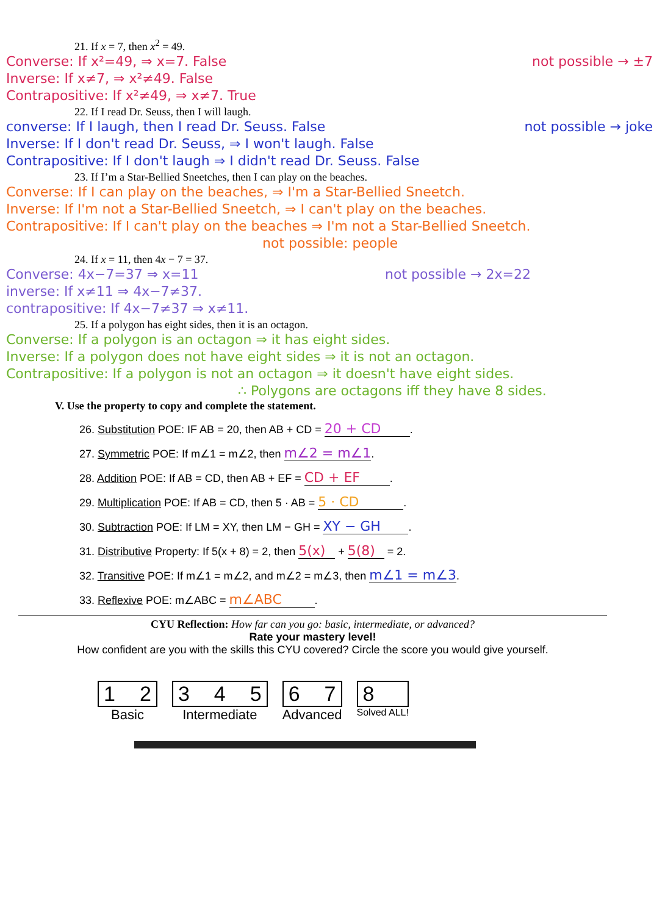21. If x = 7, then x<sup>2</sup> = 49.
Converse: If x²=49, ⇒ x=7. False
Inverse: If x≠7, ⇒ x²≠49. False
Contrapositive: If x²≠49, ⇒ x≠7. True
not possible → ±7
22. If I read Dr. Seuss, then I will laugh.
converse: If I laugh, then I read Dr. Seuss. False
Inverse: If I don't read Dr. Seuss, ⇒ I won't laugh. False
Contrapositive: If I don't laugh ⇒ I didn't read Dr. Seuss. False
not possible → joke
23. If I’m a Star-Bellied Sneetches, then I can play on the beaches.
Converse: If I can play on the beaches, ⇒ I'm a Star-Bellied Sneetch.
Inverse: If I'm not a Star-Bellied Sneetch, ⇒ I can't play on the beaches.
Contrapositive: If I can't play on the beaches ⇒ I'm not a Star-Bellied Sneetch.
not possible: people
24. If x = 11, then 4x − 7 = 37.
Converse: 4x−7=37 ⇒ x=11
inverse: If x≠11 ⇒ 4x−7≠37.
contrapositive: If 4x−7≠37 ⇒ x≠11.
not possible → 2x=22
25. If a polygon has eight sides, then it is an octagon.
Converse: If a polygon is an octagon ⇒ it has eight sides.
Inverse: If a polygon does not have eight sides ⇒ it is not an octagon.
Contrapositive: If a polygon is not an octagon ⇒ it doesn't have eight sides.
∴ Polygons are octagons iff they have 8 sides.
V. Use the property to copy and complete the statement.
26. Substitution POE: IF AB = 20, then AB + CD = 20 + CD.
27. Symmetric POE: If m∠1 = m∠2, then m∠2 = m∠1.
28. Addition POE: If AB = CD, then AB + EF = CD + EF.
29. Multiplication POE: If AB = CD, then 5 · AB = 5 · CD.
30. Subtraction POE: If LM = XY, then LM − GH = XY − GH.
31. Distributive Property: If 5(x + 8) = 2, then 5(x) + 5(8) = 2.
32. Transitive POE: If m∠1 = m∠2, and m∠2 = m∠3, then m∠1 = m∠3.
33. Reflexive POE: m∠ABC = m∠ABC.
CYU Reflection: How far can you go: basic, intermediate, or advanced?
Rate your mastery level!
How confident are you with the skills this CYU covered? Circle the score you would give yourself.
1 2
Basic
3 4 5
Intermediate
6 7
Advanced
8
Solved ALL!